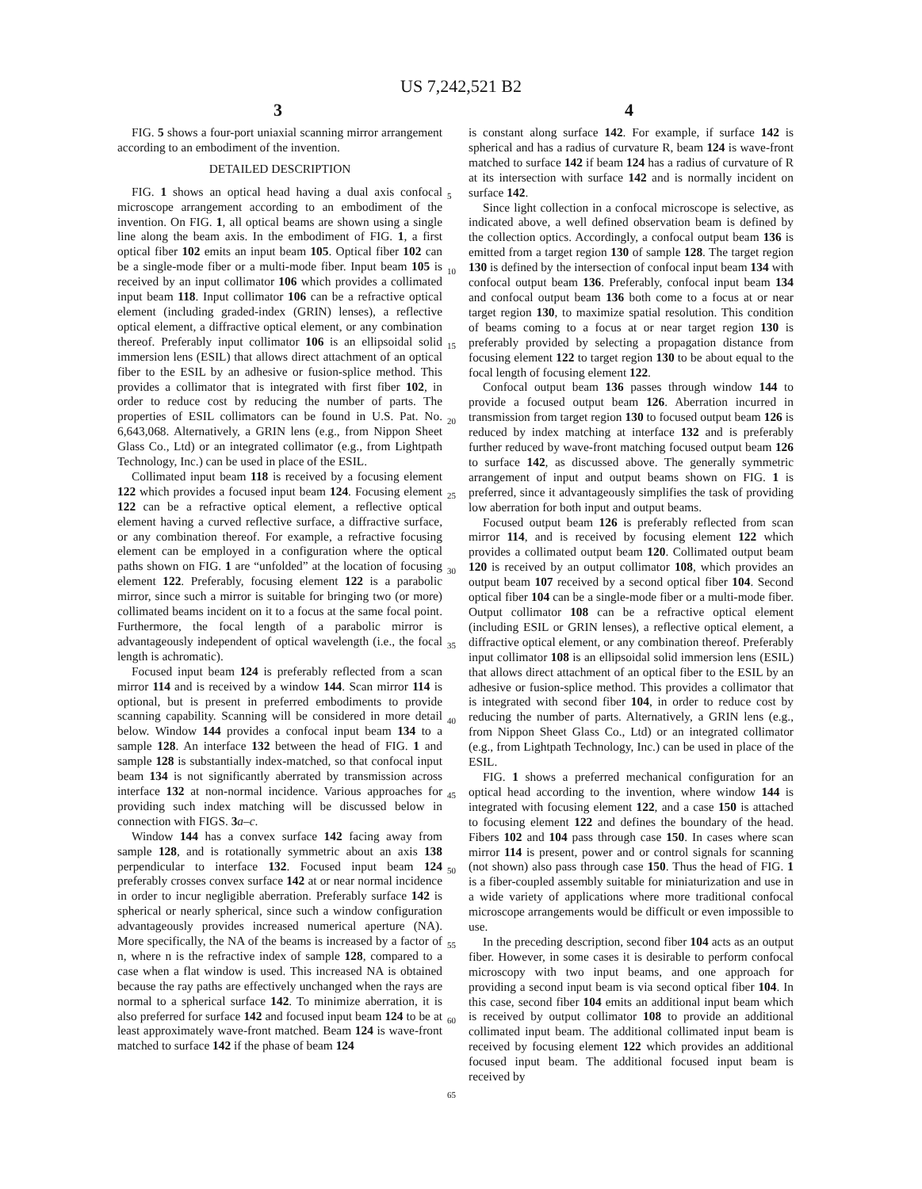US 7,242,521 B2
3 4
FIG. 5 shows a four-port uniaxial scanning mirror arrangement according to an embodiment of the invention.
DETAILED DESCRIPTION
FIG. 1 shows an optical head having a dual axis confocal microscope arrangement according to an embodiment of the invention. On FIG. 1, all optical beams are shown using a single line along the beam axis. In the embodiment of FIG. 1, a first optical fiber 102 emits an input beam 105. Optical fiber 102 can be a single-mode fiber or a multi-mode fiber. Input beam 105 is received by an input collimator 106 which provides a collimated input beam 118. Input collimator 106 can be a refractive optical element (including graded-index (GRIN) lenses), a reflective optical element, a diffractive optical element, or any combination thereof. Preferably input collimator 106 is an ellipsoidal solid immersion lens (ESIL) that allows direct attachment of an optical fiber to the ESIL by an adhesive or fusion-splice method. This provides a collimator that is integrated with first fiber 102, in order to reduce cost by reducing the number of parts. The properties of ESIL collimators can be found in U.S. Pat. No. 6,643,068. Alternatively, a GRIN lens (e.g., from Nippon Sheet Glass Co., Ltd) or an integrated collimator (e.g., from Lightpath Technology, Inc.) can be used in place of the ESIL.
Collimated input beam 118 is received by a focusing element 122 which provides a focused input beam 124. Focusing element 122 can be a refractive optical element, a reflective optical element having a curved reflective surface, a diffractive surface, or any combination thereof. For example, a refractive focusing element can be employed in a configuration where the optical paths shown on FIG. 1 are “unfolded” at the location of focusing element 122. Preferably, focusing element 122 is a parabolic mirror, since such a mirror is suitable for bringing two (or more) collimated beams incident on it to a focus at the same focal point. Furthermore, the focal length of a parabolic mirror is advantageously independent of optical wavelength (i.e., the focal length is achromatic).
Focused input beam 124 is preferably reflected from a scan mirror 114 and is received by a window 144. Scan mirror 114 is optional, but is present in preferred embodiments to provide scanning capability. Scanning will be considered in more detail below. Window 144 provides a confocal input beam 134 to a sample 128. An interface 132 between the head of FIG. 1 and sample 128 is substantially index-matched, so that confocal input beam 134 is not significantly aberrated by transmission across interface 132 at non-normal incidence. Various approaches for providing such index matching will be discussed below in connection with FIGS. 3 a–c.
Window 144 has a convex surface 142 facing away from sample 128, and is rotationally symmetric about an axis 138 perpendicular to interface 132. Focused input beam 124 preferably crosses convex surface 142 at or near normal incidence in order to incur negligible aberration. Preferably surface 142 is spherical or nearly spherical, since such a window configuration advantageously provides increased numerical aperture (NA). More specifically, the NA of the beams is increased by a factor of n, where n is the refractive index of sample 128, compared to a case when a flat window is used. This increased NA is obtained because the ray paths are effectively unchanged when the rays are normal to a spherical surface 142. To minimize aberration, it is also preferred for surface 142 and focused input beam 124 to be at least approximately wave-front matched. Beam 124 is wave-front matched to surface 142 if the phase of beam 124
5
10
15
20
25
30
35
40
45
50
55
60
65
is constant along surface 142. For example, if surface 142 is spherical and has a radius of curvature R, beam 124 is wave-front matched to surface 142 if beam 124 has a radius of curvature of R at its intersection with surface 142 and is normally incident on surface 142.
Since light collection in a confocal microscope is selective, as indicated above, a well defined observation beam is defined by the collection optics. Accordingly, a confocal output beam 136 is emitted from a target region 130 of sample 128. The target region 130 is defined by the intersection of confocal input beam 134 with confocal output beam 136. Preferably, confocal input beam 134 and confocal output beam 136 both come to a focus at or near target region 130, to maximize spatial resolution. This condition of beams coming to a focus at or near target region 130 is preferably provided by selecting a propagation distance from focusing element 122 to target region 130 to be about equal to the focal length of focusing element 122.
Confocal output beam 136 passes through window 144 to provide a focused output beam 126. Aberration incurred in transmission from target region 130 to focused output beam 126 is reduced by index matching at interface 132 and is preferably further reduced by wave-front matching focused output beam 126 to surface 142, as discussed above. The generally symmetric arrangement of input and output beams shown on FIG. 1 is preferred, since it advantageously simplifies the task of providing low aberration for both input and output beams.
Focused output beam 126 is preferably reflected from scan mirror 114, and is received by focusing element 122 which provides a collimated output beam 120. Collimated output beam 120 is received by an output collimator 108, which provides an output beam 107 received by a second optical fiber 104. Second optical fiber 104 can be a single-mode fiber or a multi-mode fiber. Output collimator 108 can be a refractive optical element (including ESIL or GRIN lenses), a reflective optical element, a diffractive optical element, or any combination thereof. Preferably input collimator 108 is an ellipsoidal solid immersion lens (ESIL) that allows direct attachment of an optical fiber to the ESIL by an adhesive or fusion-splice method. This provides a collimator that is integrated with second fiber 104, in order to reduce cost by reducing the number of parts. Alternatively, a GRIN lens (e.g., from Nippon Sheet Glass Co., Ltd) or an integrated collimator (e.g., from Lightpath Technology, Inc.) can be used in place of the ESIL.
FIG. 1 shows a preferred mechanical configuration for an optical head according to the invention, where window 144 is integrated with focusing element 122, and a case 150 is attached to focusing element 122 and defines the boundary of the head. Fibers 102 and 104 pass through case 150. In cases where scan mirror 114 is present, power and or control signals for scanning (not shown) also pass through case 150. Thus the head of FIG. 1 is a fiber-coupled assembly suitable for miniaturization and use in a wide variety of applications where more traditional confocal microscope arrangements would be difficult or even impossible to use.
In the preceding description, second fiber 104 acts as an output fiber. However, in some cases it is desirable to perform confocal microscopy with two input beams, and one approach for providing a second input beam is via second optical fiber 104. In this case, second fiber 104 emits an additional input beam which is received by output collimator 108 to provide an additional collimated input beam. The additional collimated input beam is received by focusing element 122 which provides an additional focused input beam. The additional focused input beam is received by